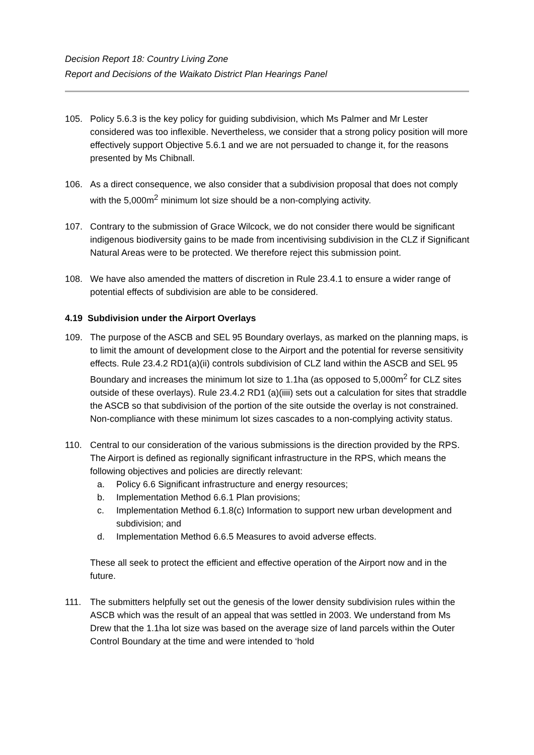Decision Report 18: Country Living Zone
Report and Decisions of the Waikato District Plan Hearings Panel
105. Policy 5.6.3 is the key policy for guiding subdivision, which Ms Palmer and Mr Lester considered was too inflexible. Nevertheless, we consider that a strong policy position will more effectively support Objective 5.6.1 and we are not persuaded to change it, for the reasons presented by Ms Chibnall.
106. As a direct consequence, we also consider that a subdivision proposal that does not comply with the 5,000m<sup>2</sup> minimum lot size should be a non-complying activity.
107. Contrary to the submission of Grace Wilcock, we do not consider there would be significant indigenous biodiversity gains to be made from incentivising subdivision in the CLZ if Significant Natural Areas were to be protected. We therefore reject this submission point.
108. We have also amended the matters of discretion in Rule 23.4.1 to ensure a wider range of potential effects of subdivision are able to be considered.
4.19 Subdivision under the Airport Overlays
109. The purpose of the ASCB and SEL 95 Boundary overlays, as marked on the planning maps, is to limit the amount of development close to the Airport and the potential for reverse sensitivity effects. Rule 23.4.2 RD1(a)(ii) controls subdivision of CLZ land within the ASCB and SEL 95 Boundary and increases the minimum lot size to 1.1ha (as opposed to 5,000m<sup>2</sup> for CLZ sites outside of these overlays). Rule 23.4.2 RD1 (a)(iiii) sets out a calculation for sites that straddle the ASCB so that subdivision of the portion of the site outside the overlay is not constrained. Non-compliance with these minimum lot sizes cascades to a non-complying activity status.
110. Central to our consideration of the various submissions is the direction provided by the RPS. The Airport is defined as regionally significant infrastructure in the RPS, which means the following objectives and policies are directly relevant:
a. Policy 6.6 Significant infrastructure and energy resources;
b. Implementation Method 6.6.1 Plan provisions;
c. Implementation Method 6.1.8(c) Information to support new urban development and subdivision; and
d. Implementation Method 6.6.5 Measures to avoid adverse effects.
These all seek to protect the efficient and effective operation of the Airport now and in the future.
111. The submitters helpfully set out the genesis of the lower density subdivision rules within the ASCB which was the result of an appeal that was settled in 2003. We understand from Ms Drew that the 1.1ha lot size was based on the average size of land parcels within the Outer Control Boundary at the time and were intended to ‘hold